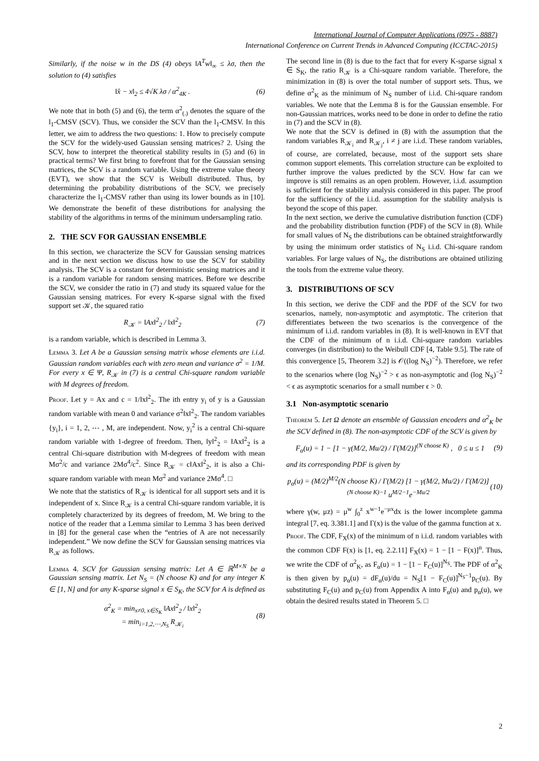International Journal of Computer Applications (0975 - 8887)
International Conference on Current Trends in Advanced Computing (ICCTAC-2015)
Similarly, if the noise w in the DS (4) obeys ‖A<sup>T</sup>w‖<sub>∞</sub> ≤ λσ, then the solution to (4) satisfies
‖x̂ − x‖<sub>2</sub> ≤ 4√K λσ / α<sup>2</sup><sub>4K</sub> . (6)
We note that in both (5) and (6), the term α<sup>2</sup><sub>(.)</sub> denotes the square of the l<sub>1</sub>-CMSV (SCV). Thus, we consider the SCV than the l<sub>1</sub>-CMSV. In this letter, we aim to address the two questions: 1. How to precisely compute the SCV for the widely-used Gaussian sensing matrices? 2. Using the SCV, how to interpret the theoretical stability results in (5) and (6) in practical terms? We first bring to forefront that for the Gaussian sensing matrices, the SCV is a random variable. Using the extreme value theory (EVT), we show that the SCV is Weibull distributed. Thus, by determining the probability distributions of the SCV, we precisely characterize the l<sub>1</sub>-CMSV rather than using its lower bounds as in [10]. We demonstrate the benefit of these distributions for analysing the stability of the algorithms in terms of the minimum undersampling ratio.
2. THE SCV FOR GAUSSIAN ENSEMBLE
In this section, we characterize the SCV for Gaussian sensing matrices and in the next section we discuss how to use the SCV for stability analysis. The SCV is a constant for deterministic sensing matrices and it is a random variable for random sensing matrices. Before we describe the SCV, we consider the ratio in (7) and study its squared value for the Gaussian sensing matrices. For every K-sparse signal with the fixed support set 𝒦, the squared ratio
R<sub>𝒦</sub> = ‖Ax‖<sup>2</sup><sub>2</sub> / ‖x‖<sup>2</sup><sub>2</sub> (7)
is a random variable, which is described in Lemma 3.
Lemma 3. Let A be a Gaussian sensing matrix whose elements are i.i.d. Gaussian random variables each with zero mean and variance σ<sup>2</sup> = 1/M. For every x ∈ Ψ, R<sub>𝒦</sub> in (7) is a central Chi-square random variable with M degrees of freedom.
Proof. Let y = Ax and c = 1/‖x‖<sup>2</sup><sub>2</sub>. The ith entry y<sub>i</sub> of y is a Gaussian random variable with mean 0 and variance σ<sup>2</sup>‖x‖<sup>2</sup><sub>2</sub>. The random variables {y<sub>i</sub>}, i = 1, 2, ⋯ , M, are independent. Now, y<sub>i</sub><sup>2</sup> is a central Chi-square random variable with 1-degree of freedom. Then, ‖y‖<sup>2</sup><sub>2</sub> = ‖Ax‖<sup>2</sup><sub>2</sub> is a central Chi-square distribution with M-degrees of freedom with mean Mσ<sup>2</sup>/c and variance 2Mσ<sup>4</sup>/c<sup>2</sup>. Since R<sub>𝒦</sub> = c‖Ax‖<sup>2</sup><sub>2</sub>, it is also a Chi-square random variable with mean Mσ<sup>2</sup> and variance 2Mσ<sup>4</sup>. □
We note that the statistics of R<sub>𝒦</sub> is identical for all support sets and it is independent of x. Since R<sub>𝒦</sub> is a central Chi-square random variable, it is completely characterized by its degrees of freedom, M. We bring to the notice of the reader that a Lemma similar to Lemma 3 has been derived in [8] for the general case when the “entries of A are not necessarily independent.” We now define the SCV for Gaussian sensing matrices via R<sub>𝒦</sub> as follows.
Lemma 4. SCV for Gaussian sensing matrix: Let A ∈ ℝ<sup>M×N</sup> be a Gaussian sensing matrix. Let N<sub>S</sub> = (N choose K) and for any integer K ∈ [1, N] and for any K-sparse signal x ∈ S<sub>K</sub>, the SCV for A is defined as
α<sup>2</sup><sub>K</sub> = min<sub>x≠0, x∈S<sub>K</sub></sub> ‖Ax‖<sup>2</sup><sub>2</sub> / ‖x‖<sup>2</sup><sub>2</sub>
= min<sub>i=1,2,⋯,N<sub>S</sub></sub> R<sub>𝒦<sub>i</sub></sub> (8)
The second line in (8) is due to the fact that for every K-sparse signal x ∈ S<sub>K</sub>, the ratio R<sub>𝒦</sub> is a Chi-square random variable. Therefore, the minimization in (8) is over the total number of support sets. Thus, we define α<sup>2</sup><sub>K</sub> as the minimum of N<sub>S</sub> number of i.i.d. Chi-square random variables. We note that the Lemma 8 is for the Gaussian ensemble. For non-Gaussian matrices, works need to be done in order to define the ratio in (7) and the SCV in (8).
We note that the SCV is defined in (8) with the assumption that the random variables R<sub>𝒦<sub>i</sub></sub> and R<sub>𝒦<sub>j</sub></sub>, i ≠ j are i.i.d. These random variables, of course, are correlated, because, most of the support sets share common support elements. This correlation structure can be exploited to further improve the values predicted by the SCV. How far can we improve is still remains as an open problem. However, i.i.d. assumption is sufficient for the stability analysis considered in this paper. The proof for the sufficiency of the i.i.d. assumption for the stability analysis is beyond the scope of this paper.
In the next section, we derive the cumulative distribution function (CDF) and the probability distribution function (PDF) of the SCV in (8). While for small values of N<sub>S</sub> the distributions can be obtained straightforwardly by using the minimum order statistics of N<sub>S</sub> i.i.d. Chi-square random variables. For large values of N<sub>S</sub>, the distributions are obtained utilizing the tools from the extreme value theory.
3. DISTRIBUTIONS OF SCV
In this section, we derive the CDF and the PDF of the SCV for two scenarios, namely, non-asymptotic and asymptotic. The criterion that differentiates between the two scenarios is the convergence of the minimum of i.i.d. random variables in (8). It is well-known in EVT that the CDF of the minimum of n i.i.d. Chi-square random variables converges (in distribution) to the Weibull CDF [4, Table 9.5]. The rate of this convergence [5, Theorem 3.2] is 𝒪((log N<sub>S</sub>)<sup>−2</sup>). Therefore, we refer to the scenarios where (log N<sub>S</sub>)<sup>−2</sup> > ϵ as non-asymptotic and (log N<sub>S</sub>)<sup>−2</sup> < ϵ as asymptotic scenarios for a small number ϵ > 0.
3.1 Non-asymptotic scenario
Theorem 5. Let Ω denote an ensemble of Gaussian encoders and α<sup>2</sup><sub>K</sub> be the SCV defined in (8). The non-asymptotic CDF of the SCV is given by
F<sub>α</sub>(u) = 1 − [1 − γ(M/2, Mu/2) / Γ(M/2)]<sup>(N choose K)</sup> , 0 ≤ u ≤ 1 (9)
and its corresponding PDF is given by
p<sub>α</sub>(u) = (M/2)<sup>M/2</sup>(N choose K) / Γ(M/2) [1 − γ(M/2, Mu/2) / Γ(M/2)]<sup>(N choose K)−1</sup> u<sup>M/2−1</sup>e<sup>−Mu/2</sup> (10)
where γ(w, μz) = μ<sup>w</sup> ∫<sub>0</sub><sup>z</sup> x<sup>w−1</sup>e<sup>−μx</sup>dx is the lower incomplete gamma integral [7, eq. 3.381.1] and Γ(x) is the value of the gamma function at x.
Proof. The CDF, F<sub>X</sub>(x) of the minimum of n i.i.d. random variables with the common CDF F(x) is [1, eq. 2.2.11] F<sub>X</sub>(x) = 1 − [1 − F(x)]<sup>n</sup>. Thus, we write the CDF of α<sup>2</sup><sub>K</sub>, as F<sub>α</sub>(u) = 1 − [1 − F<sub>C</sub>(u)]<sup>N<sub>S</sub></sup>. The PDF of α<sup>2</sup><sub>K</sub> is then given by p<sub>α</sub>(u) = dF<sub>α</sub>(u)/du = N<sub>S</sub>[1 − F<sub>C</sub>(u)]<sup>N<sub>S</sub>−1</sup>p<sub>C</sub>(u). By substituting F<sub>C</sub>(u) and p<sub>C</sub>(u) from Appendix A into F<sub>α</sub>(u) and p<sub>α</sub>(u), we obtain the desired results stated in Theorem 5. □
2